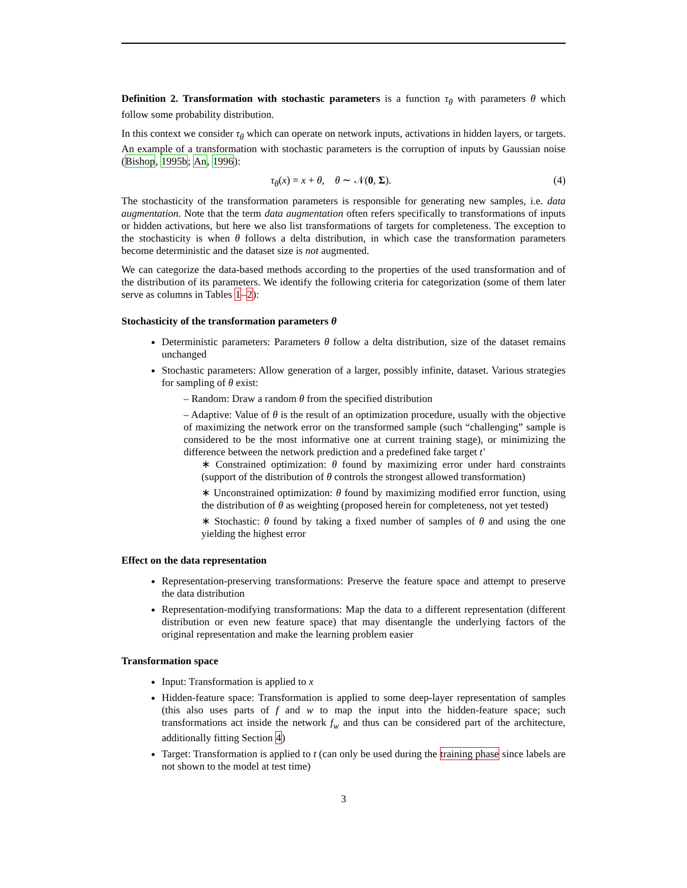Definition 2. Transformation with stochastic parameters is a function τ<sub>θ</sub> with parameters θ which follow some probability distribution.
In this context we consider τ<sub>θ</sub> which can operate on network inputs, activations in hidden layers, or targets. An example of a transformation with stochastic parameters is the corruption of inputs by Gaussian noise (Bishop, 1995b; An, 1996):
τ<sub>θ</sub>(x) = x + θ, θ ∼ 𝒩(0, Σ). (4)
The stochasticity of the transformation parameters is responsible for generating new samples, i.e. data augmentation. Note that the term data augmentation often refers specifically to transformations of inputs or hidden activations, but here we also list transformations of targets for completeness. The exception to the stochasticity is when θ follows a delta distribution, in which case the transformation parameters become deterministic and the dataset size is not augmented.
We can categorize the data-based methods according to the properties of the used transformation and of the distribution of its parameters. We identify the following criteria for categorization (some of them later serve as columns in Tables 1–2):
Stochasticity of the transformation parameters θ
Deterministic parameters: Parameters θ follow a delta distribution, size of the dataset remains unchanged
Stochastic parameters: Allow generation of a larger, possibly infinite, dataset. Various strategies for sampling of θ exist:
– Random: Draw a random θ from the specified distribution
– Adaptive: Value of θ is the result of an optimization procedure, usually with the objective of maximizing the network error on the transformed sample (such “challenging” sample is considered to be the most informative one at current training stage), or minimizing the difference between the network prediction and a predefined fake target t′
∗ Constrained optimization: θ found by maximizing error under hard constraints (support of the distribution of θ controls the strongest allowed transformation)
∗ Unconstrained optimization: θ found by maximizing modified error function, using the distribution of θ as weighting (proposed herein for completeness, not yet tested)
∗ Stochastic: θ found by taking a fixed number of samples of θ and using the one yielding the highest error
Effect on the data representation
Representation-preserving transformations: Preserve the feature space and attempt to preserve the data distribution
Representation-modifying transformations: Map the data to a different representation (different distribution or even new feature space) that may disentangle the underlying factors of the original representation and make the learning problem easier
Transformation space
Input: Transformation is applied to x
Hidden-feature space: Transformation is applied to some deep-layer representation of samples (this also uses parts of f and w to map the input into the hidden-feature space; such transformations act inside the network f<sub>w</sub> and thus can be considered part of the architecture, additionally fitting Section 4)
Target: Transformation is applied to t (can only be used during the training phase since labels are not shown to the model at test time)
3